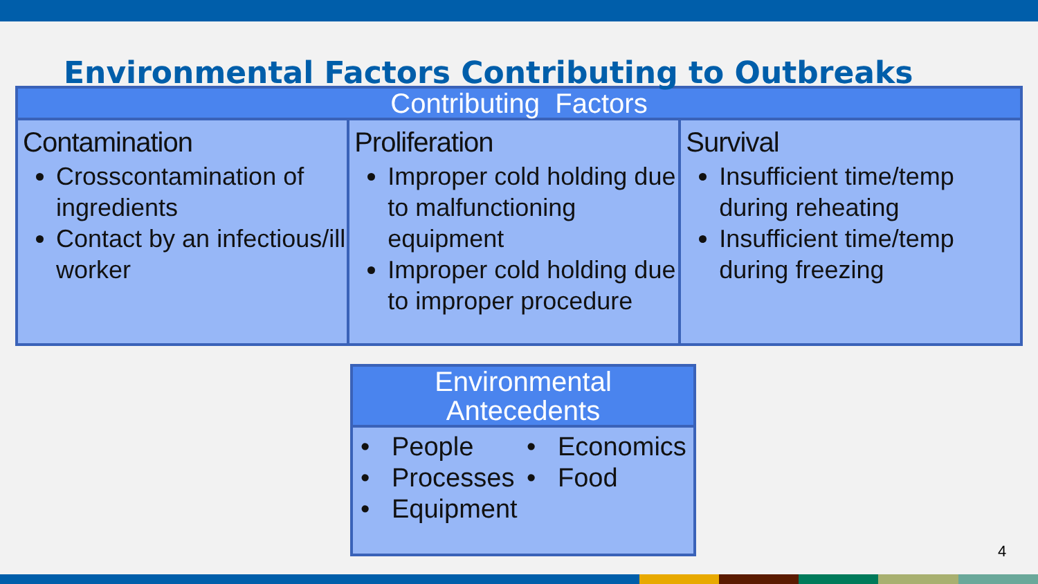Environmental Factors Contributing to Outbreaks
| Contributing Factors | | |
| --- | --- | --- |
| Contamination Crosscontamination of ingredients Contact by an infectious/ill worker | Proliferation Improper cold holding due to malfunctioning equipment Improper cold holding due to improper procedure | Survival Insufficient time/temp during reheating Insufficient time/temp during freezing |
| Environmental Antecedents |
| --- |
| • People • Processes • Equipment • Economics • Food |
4